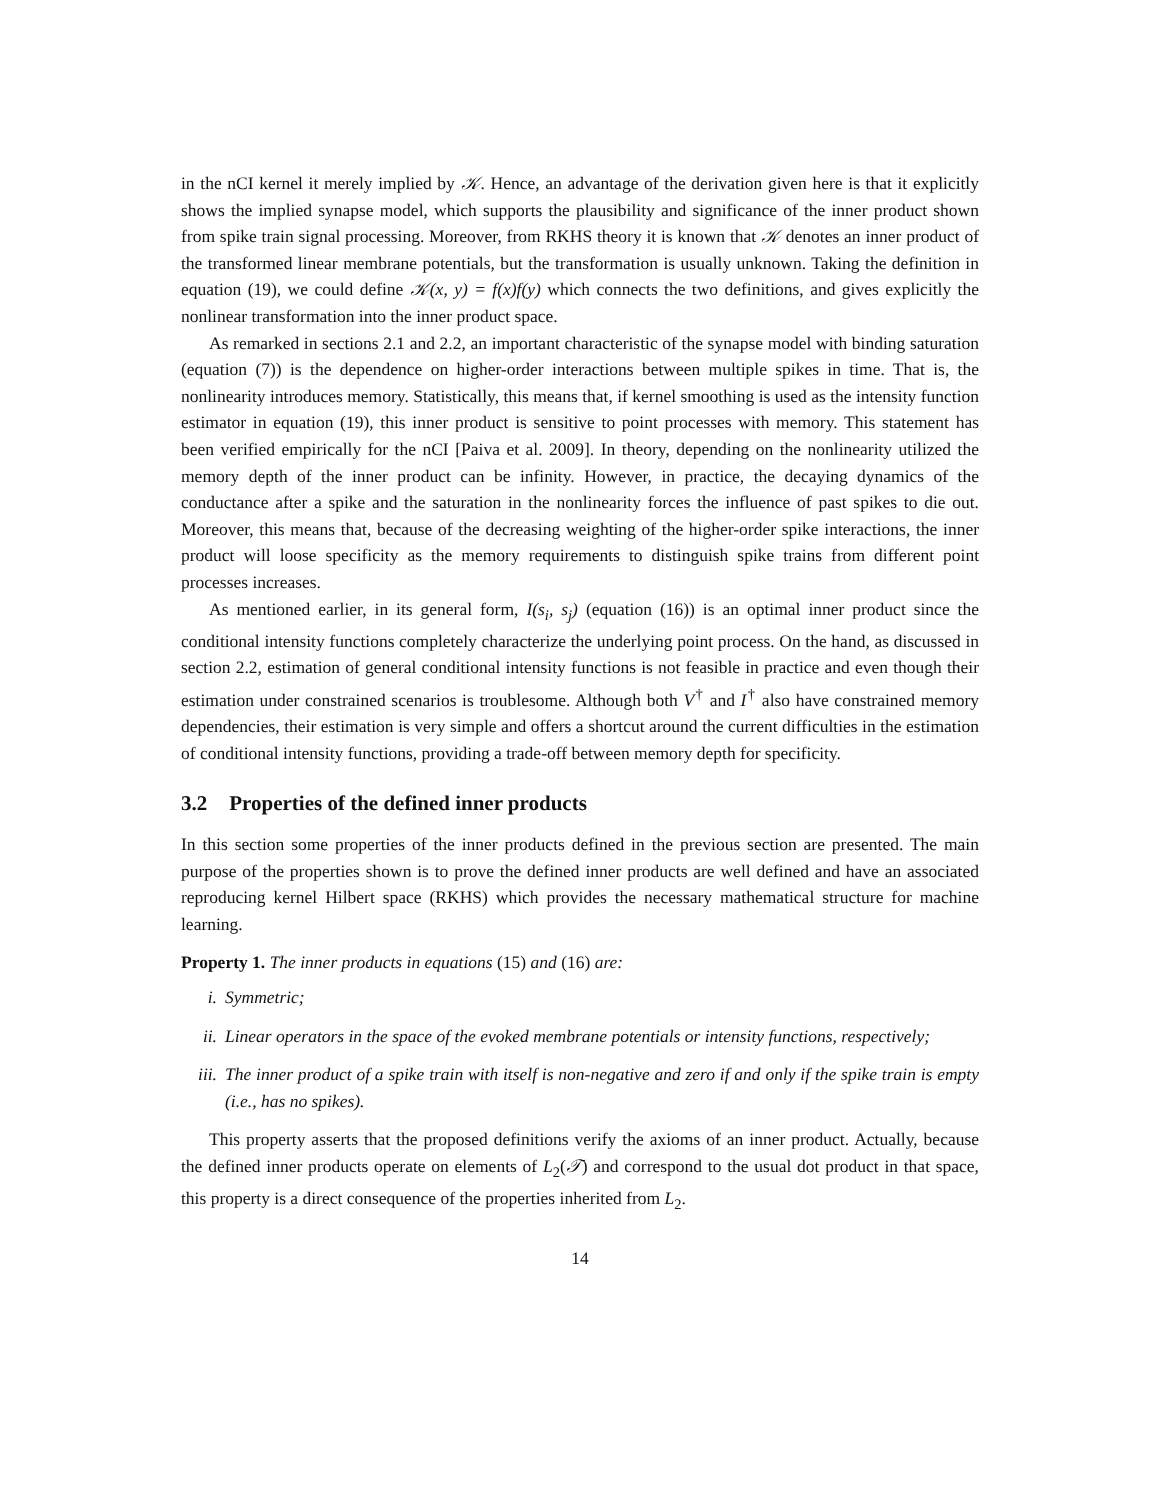in the nCI kernel it merely implied by 𝒦. Hence, an advantage of the derivation given here is that it explicitly shows the implied synapse model, which supports the plausibility and significance of the inner product shown from spike train signal processing. Moreover, from RKHS theory it is known that 𝒦 denotes an inner product of the transformed linear membrane potentials, but the transformation is usually unknown. Taking the definition in equation (19), we could define 𝒦(x, y) = f(x)f(y) which connects the two definitions, and gives explicitly the nonlinear transformation into the inner product space.
As remarked in sections 2.1 and 2.2, an important characteristic of the synapse model with binding saturation (equation (7)) is the dependence on higher-order interactions between multiple spikes in time. That is, the nonlinearity introduces memory. Statistically, this means that, if kernel smoothing is used as the intensity function estimator in equation (19), this inner product is sensitive to point processes with memory. This statement has been verified empirically for the nCI [Paiva et al. 2009]. In theory, depending on the nonlinearity utilized the memory depth of the inner product can be infinity. However, in practice, the decaying dynamics of the conductance after a spike and the saturation in the nonlinearity forces the influence of past spikes to die out. Moreover, this means that, because of the decreasing weighting of the higher-order spike interactions, the inner product will loose specificity as the memory requirements to distinguish spike trains from different point processes increases.
As mentioned earlier, in its general form, I(s<sub>i</sub>, s<sub>j</sub>) (equation (16)) is an optimal inner product since the conditional intensity functions completely characterize the underlying point process. On the hand, as discussed in section 2.2, estimation of general conditional intensity functions is not feasible in practice and even though their estimation under constrained scenarios is troublesome. Although both V<sup>†</sup> and I<sup>†</sup> also have constrained memory dependencies, their estimation is very simple and offers a shortcut around the current difficulties in the estimation of conditional intensity functions, providing a trade-off between memory depth for specificity.
3.2 Properties of the defined inner products
In this section some properties of the inner products defined in the previous section are presented. The main purpose of the properties shown is to prove the defined inner products are well defined and have an associated reproducing kernel Hilbert space (RKHS) which provides the necessary mathematical structure for machine learning.
Property 1. The inner products in equations (15) and (16) are:
i. Symmetric;
ii. Linear operators in the space of the evoked membrane potentials or intensity functions, respectively;
iii. The inner product of a spike train with itself is non-negative and zero if and only if the spike train is empty (i.e., has no spikes).
This property asserts that the proposed definitions verify the axioms of an inner product. Actually, because the defined inner products operate on elements of L<sub>2</sub>(𝒯) and correspond to the usual dot product in that space, this property is a direct consequence of the properties inherited from L<sub>2</sub>.
14